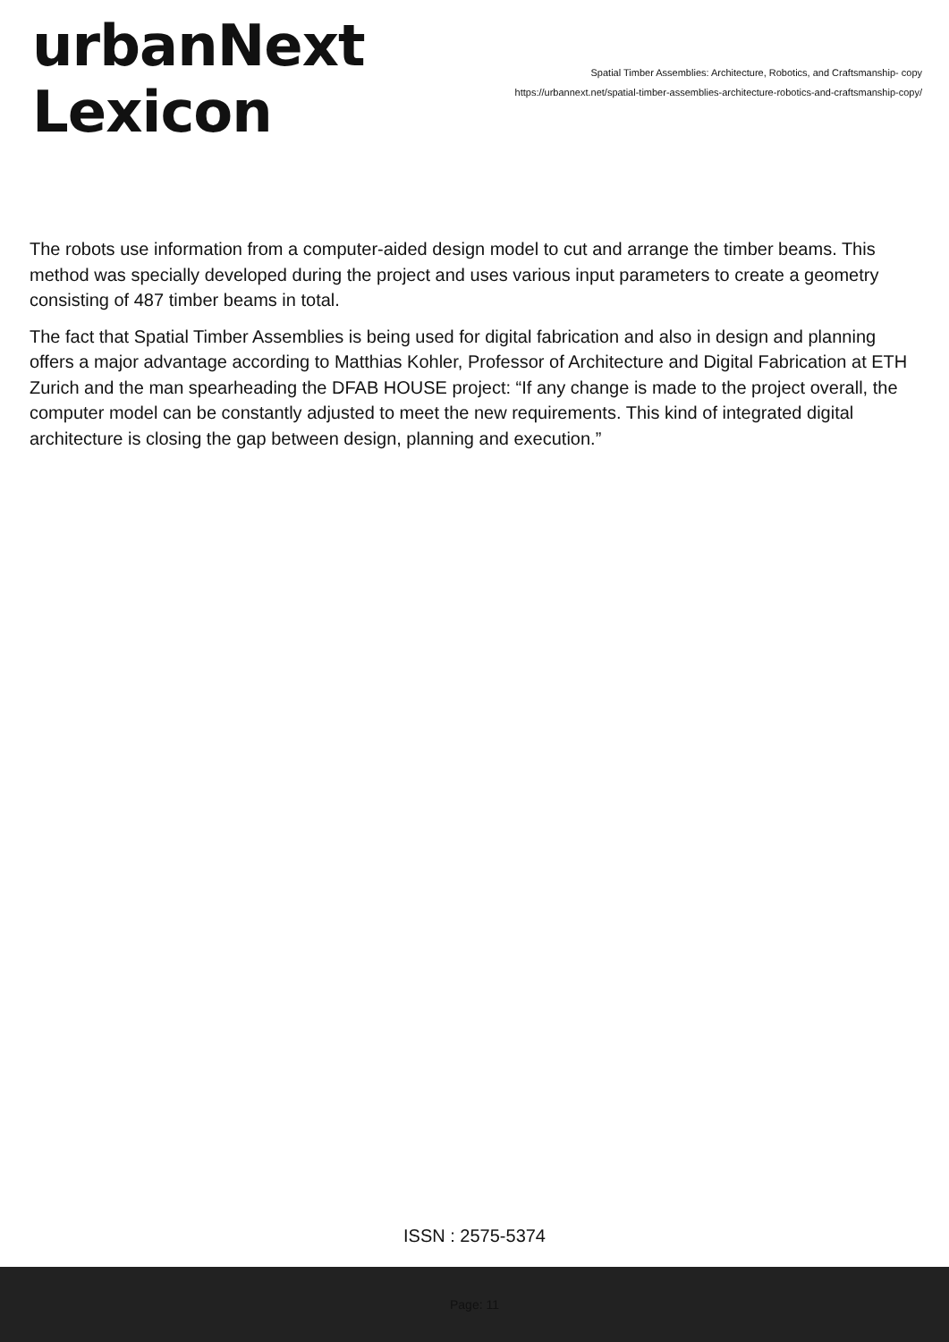urbanNext
Lexicon
Spatial Timber Assemblies: Architecture, Robotics, and Craftsmanship- copy
https://urbannext.net/spatial-timber-assemblies-architecture-robotics-and-craftsmanship-copy/
The robots use information from a computer-aided design model to cut and arrange the timber beams. This method was specially developed during the project and uses various input parameters to create a geometry consisting of 487 timber beams in total.
The fact that Spatial Timber Assemblies is being used for digital fabrication and also in design and planning offers a major advantage according to Matthias Kohler, Professor of Architecture and Digital Fabrication at ETH Zurich and the man spearheading the DFAB HOUSE project: “If any change is made to the project overall, the computer model can be constantly adjusted to meet the new requirements. This kind of integrated digital architecture is closing the gap between design, planning and execution.”
ISSN : 2575-5374
Page: 11